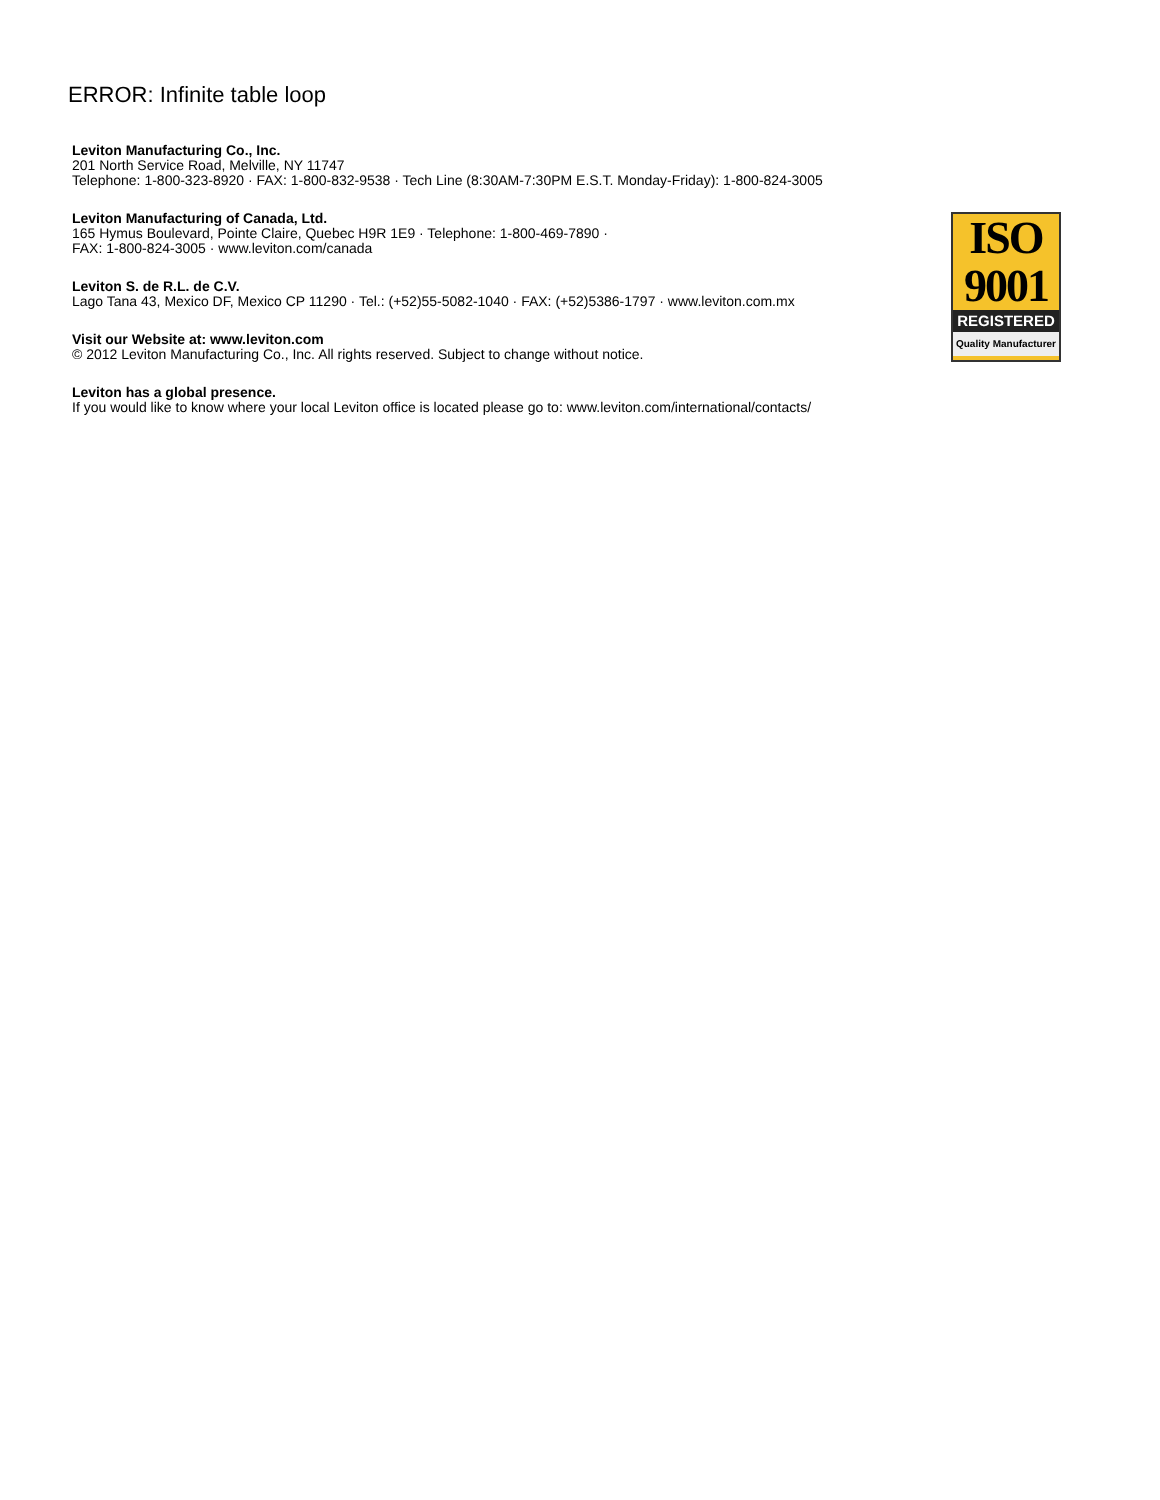ERROR: Infinite table loop
Leviton Manufacturing Co., Inc.
201 North Service Road, Melville, NY 11747
Telephone: 1-800-323-8920 · FAX: 1-800-832-9538 · Tech Line (8:30AM-7:30PM E.S.T. Monday-Friday): 1-800-824-3005
Leviton Manufacturing of Canada, Ltd.
165 Hymus Boulevard, Pointe Claire, Quebec H9R 1E9 · Telephone: 1-800-469-7890 ·
FAX: 1-800-824-3005 · www.leviton.com/canada
Leviton S. de R.L. de C.V.
Lago Tana 43, Mexico DF, Mexico CP 11290 · Tel.: (+52)55-5082-1040 · FAX: (+52)5386-1797 · www.leviton.com.mx
Visit our Website at: www.leviton.com
© 2012 Leviton Manufacturing Co., Inc. All rights reserved. Subject to change without notice.
Leviton has a global presence.
If you would like to know where your local Leviton office is located please go to: www.leviton.com/international/contacts/
ISO
9001
REGISTERED
Quality Manufacturer